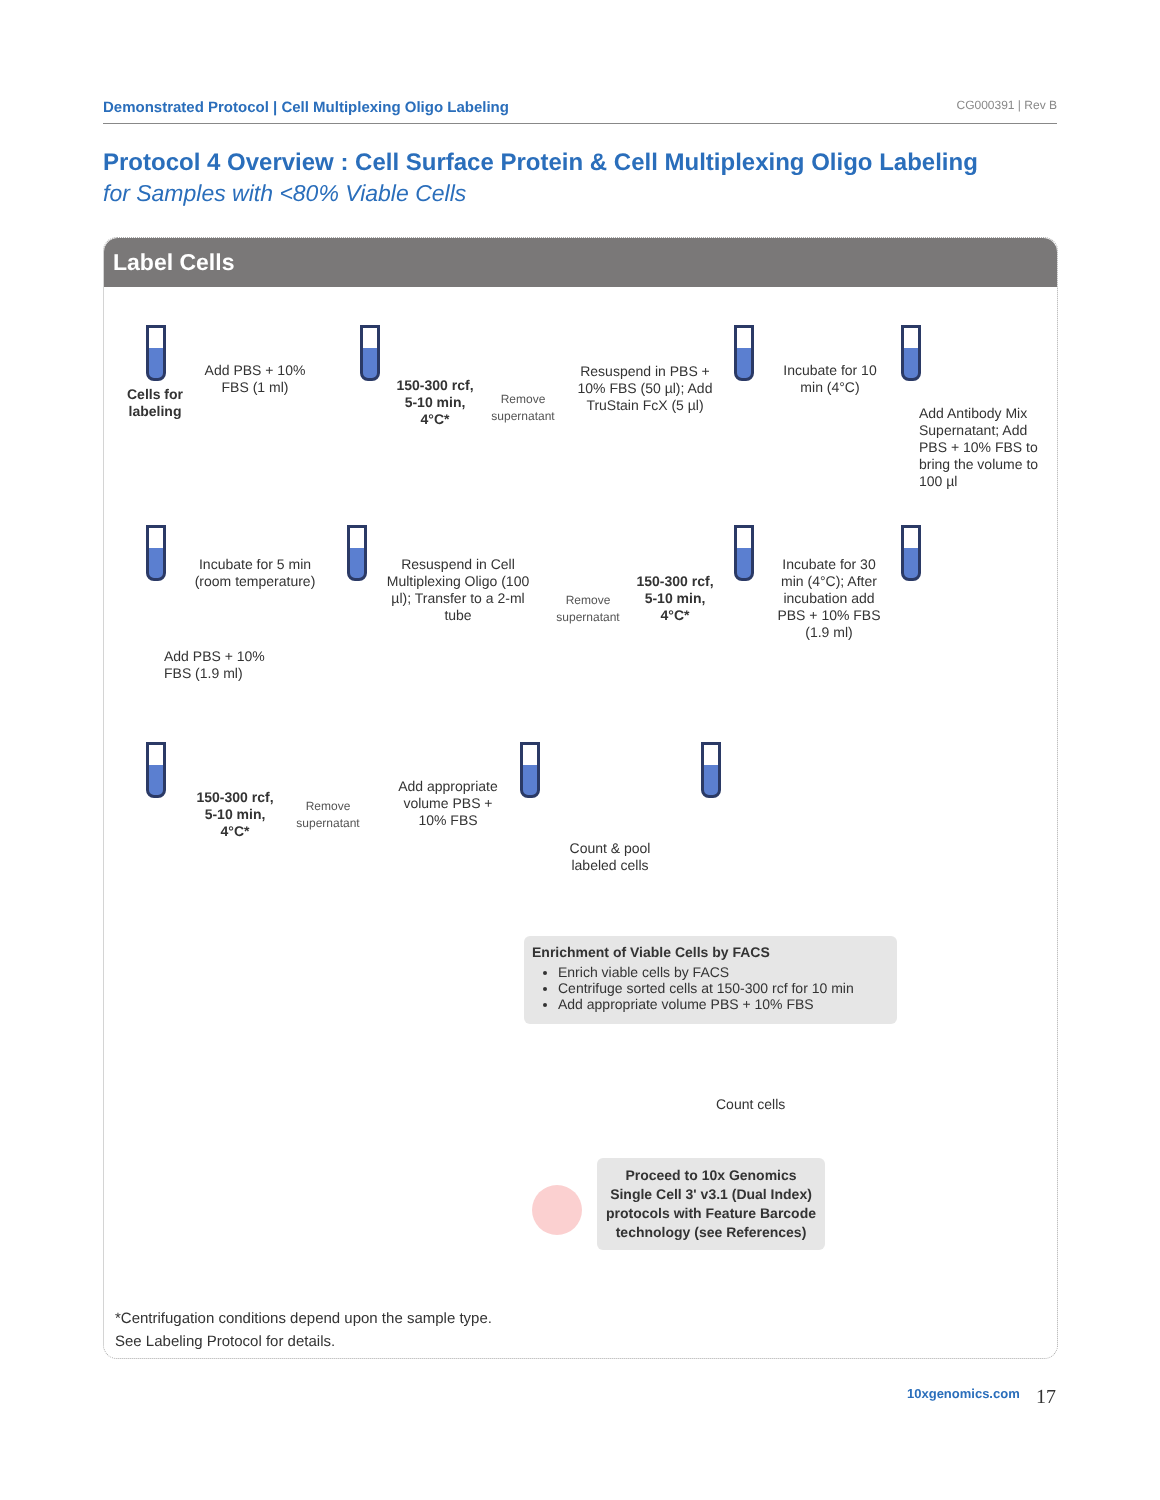Demonstrated Protocol | Cell Multiplexing Oligo Labeling CG000391 | Rev B
Protocol 4 Overview : Cell Surface Protein & Cell Multiplexing Oligo Labeling
for Samples with <80% Viable Cells
Label Cells
Cells for labeling
Add PBS + 10% FBS (1 ml)
150-300 rcf, 5-10 min, 4°C*
Remove supernatant
Resuspend in PBS + 10% FBS (50 µl); Add TruStain FcX (5 µl)
Incubate for 10 min (4°C)
Add Antibody Mix Supernatant; Add PBS + 10% FBS to bring the volume to 100 µl
Incubate for 5 min (room temperature)
Resuspend in Cell Multiplexing Oligo (100 µl); Transfer to a 2-ml tube
Remove supernatant
150-300 rcf, 5-10 min, 4°C*
Incubate for 30 min (4°C); After incubation add PBS + 10% FBS (1.9 ml)
Add PBS + 10% FBS (1.9 ml)
150-300 rcf, 5-10 min, 4°C*
Remove supernatant
Add appropriate volume PBS + 10% FBS
Count & pool labeled cells
Enrichment of Viable Cells by FACS
Enrich viable cells by FACS
Centrifuge sorted cells at 150-300 rcf for 10 min
Add appropriate volume PBS + 10% FBS
Count cells
Proceed to 10x Genomics Single Cell 3' v3.1 (Dual Index) protocols with Feature Barcode technology (see References)
*Centrifugation conditions depend upon the sample type.
See Labeling Protocol for details.
10xgenomics.com 17